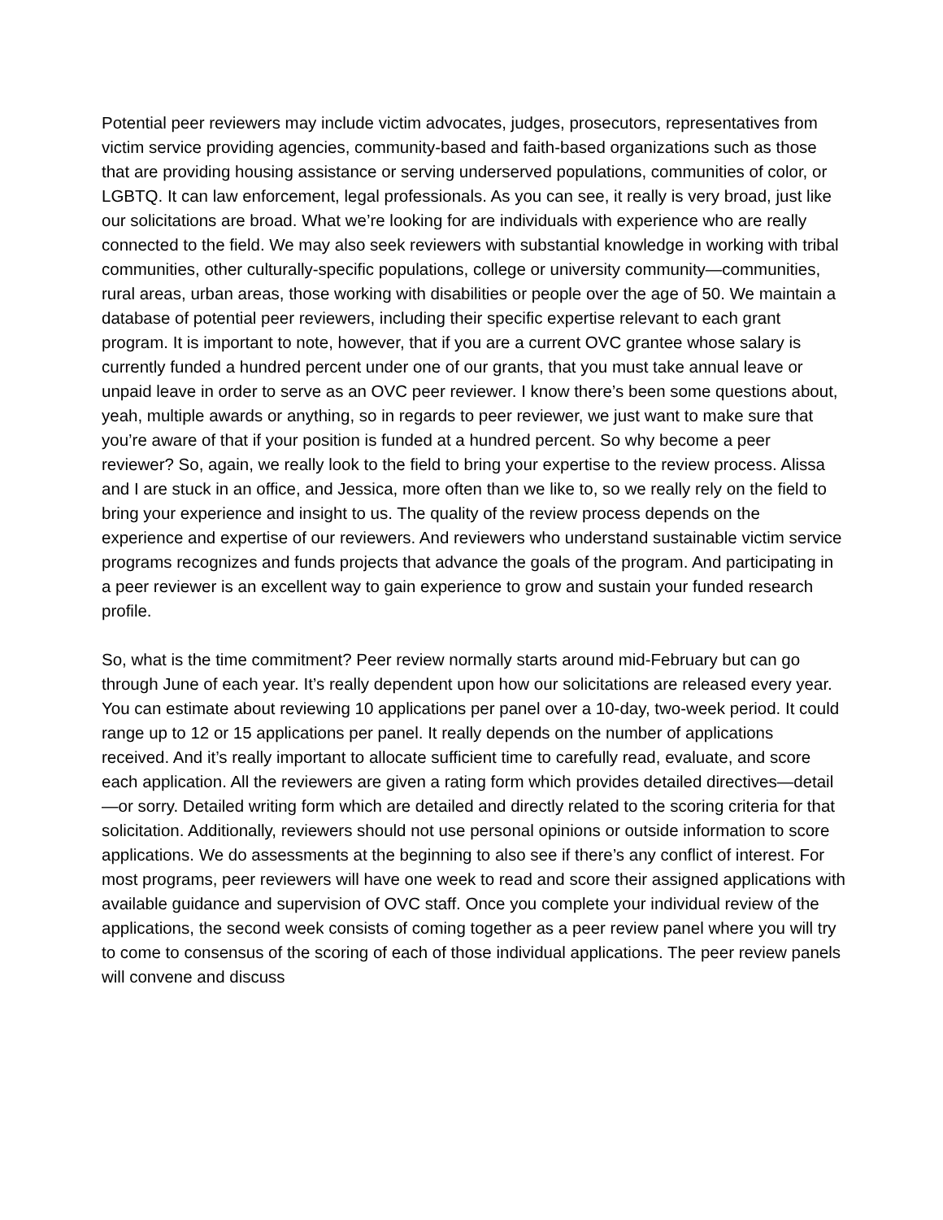Potential peer reviewers may include victim advocates, judges, prosecutors, representatives from victim service providing agencies, community-based and faith-based organizations such as those that are providing housing assistance or serving underserved populations, communities of color, or LGBTQ. It can law enforcement, legal professionals. As you can see, it really is very broad, just like our solicitations are broad. What we’re looking for are individuals with experience who are really connected to the field. We may also seek reviewers with substantial knowledge in working with tribal communities, other culturally-specific populations, college or university community—communities, rural areas, urban areas, those working with disabilities or people over the age of 50. We maintain a database of potential peer reviewers, including their specific expertise relevant to each grant program. It is important to note, however, that if you are a current OVC grantee whose salary is currently funded a hundred percent under one of our grants, that you must take annual leave or unpaid leave in order to serve as an OVC peer reviewer. I know there’s been some questions about, yeah, multiple awards or anything, so in regards to peer reviewer, we just want to make sure that you’re aware of that if your position is funded at a hundred percent. So why become a peer reviewer? So, again, we really look to the field to bring your expertise to the review process. Alissa and I are stuck in an office, and Jessica, more often than we like to, so we really rely on the field to bring your experience and insight to us. The quality of the review process depends on the experience and expertise of our reviewers. And reviewers who understand sustainable victim service programs recognizes and funds projects that advance the goals of the program. And participating in a peer reviewer is an excellent way to gain experience to grow and sustain your funded research profile.
So, what is the time commitment? Peer review normally starts around mid-February but can go through June of each year. It’s really dependent upon how our solicitations are released every year. You can estimate about reviewing 10 applications per panel over a 10-day, two-week period. It could range up to 12 or 15 applications per panel. It really depends on the number of applications received. And it’s really important to allocate sufficient time to carefully read, evaluate, and score each application. All the reviewers are given a rating form which provides detailed directives—detail—or sorry. Detailed writing form which are detailed and directly related to the scoring criteria for that solicitation. Additionally, reviewers should not use personal opinions or outside information to score applications. We do assessments at the beginning to also see if there’s any conflict of interest. For most programs, peer reviewers will have one week to read and score their assigned applications with available guidance and supervision of OVC staff. Once you complete your individual review of the applications, the second week consists of coming together as a peer review panel where you will try to come to consensus of the scoring of each of those individual applications. The peer review panels will convene and discuss